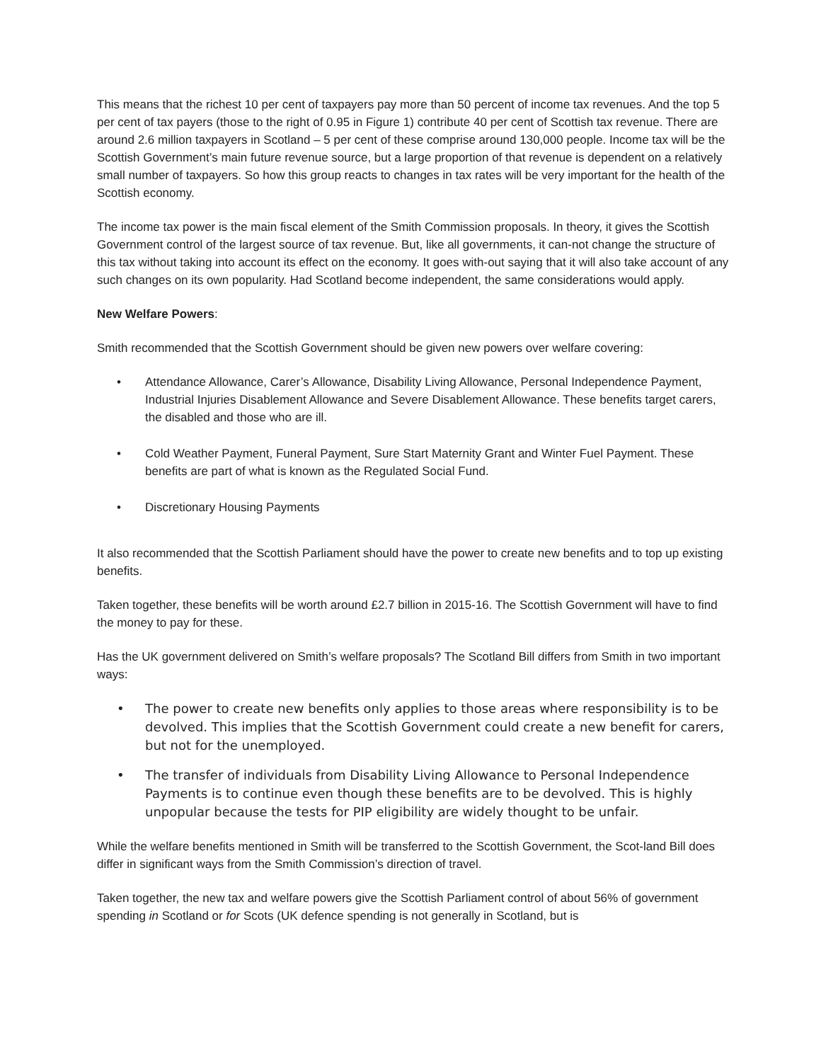This means that the richest 10 per cent of taxpayers pay more than 50 percent of income tax revenues. And the top 5 per cent of tax payers (those to the right of 0.95 in Figure 1) contribute 40 per cent of Scottish tax revenue. There are around 2.6 million taxpayers in Scotland – 5 per cent of these comprise around 130,000 people. Income tax will be the Scottish Government’s main future revenue source, but a large proportion of that revenue is dependent on a relatively small number of taxpayers. So how this group reacts to changes in tax rates will be very important for the health of the Scottish economy.
The income tax power is the main fiscal element of the Smith Commission proposals. In theory, it gives the Scottish Government control of the largest source of tax revenue. But, like all governments, it can-not change the structure of this tax without taking into account its effect on the economy. It goes with-out saying that it will also take account of any such changes on its own popularity. Had Scotland become independent, the same considerations would apply.
New Welfare Powers:
Smith recommended that the Scottish Government should be given new powers over welfare covering:
• Attendance Allowance, Carer’s Allowance, Disability Living Allowance, Personal Independence Payment, Industrial Injuries Disablement Allowance and Severe Disablement Allowance. These benefits target carers, the disabled and those who are ill.
• Cold Weather Payment, Funeral Payment, Sure Start Maternity Grant and Winter Fuel Payment. These benefits are part of what is known as the Regulated Social Fund.
• Discretionary Housing Payments
It also recommended that the Scottish Parliament should have the power to create new benefits and to top up existing benefits.
Taken together, these benefits will be worth around £2.7 billion in 2015-16. The Scottish Government will have to find the money to pay for these.
Has the UK government delivered on Smith’s welfare proposals? The Scotland Bill differs from Smith in two important ways:
• The power to create new benefits only applies to those areas where responsibility is to be devolved. This implies that the Scottish Government could create a new benefit for carers, but not for the unemployed.
• The transfer of individuals from Disability Living Allowance to Personal Independence Payments is to continue even though these benefits are to be devolved. This is highly unpopular because the tests for PIP eligibility are widely thought to be unfair.
While the welfare benefits mentioned in Smith will be transferred to the Scottish Government, the Scot-land Bill does differ in significant ways from the Smith Commission’s direction of travel.
Taken together, the new tax and welfare powers give the Scottish Parliament control of about 56% of government spending in Scotland or for Scots (UK defence spending is not generally in Scotland, but is